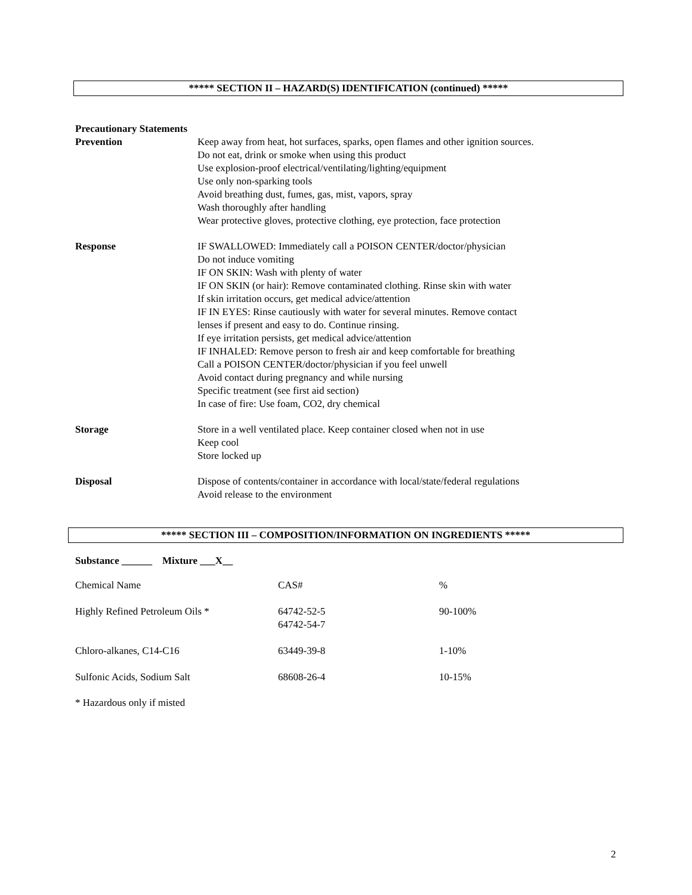***** SECTION II – HAZARD(S) IDENTIFICATION (continued) *****
Precautionary Statements
Prevention Keep away from heat, hot surfaces, sparks, open flames and other ignition sources.
Do not eat, drink or smoke when using this product
Use explosion-proof electrical/ventilating/lighting/equipment
Use only non-sparking tools
Avoid breathing dust, fumes, gas, mist, vapors, spray
Wash thoroughly after handling
Wear protective gloves, protective clothing, eye protection, face protection
Response IF SWALLOWED: Immediately call a POISON CENTER/doctor/physician
Do not induce vomiting
IF ON SKIN: Wash with plenty of water
IF ON SKIN (or hair): Remove contaminated clothing. Rinse skin with water
If skin irritation occurs, get medical advice/attention
IF IN EYES: Rinse cautiously with water for several minutes. Remove contact
lenses if present and easy to do. Continue rinsing.
If eye irritation persists, get medical advice/attention
IF INHALED: Remove person to fresh air and keep comfortable for breathing
Call a POISON CENTER/doctor/physician if you feel unwell
Avoid contact during pregnancy and while nursing
Specific treatment (see first aid section)
In case of fire: Use foam, CO2, dry chemical
Storage Store in a well ventilated place. Keep container closed when not in use
Keep cool
Store locked up
Disposal Dispose of contents/container in accordance with local/state/federal regulations
Avoid release to the environment
***** SECTION III – COMPOSITION/INFORMATION ON INGREDIENTS *****
Substance ______ Mixture ___X__
| Chemical Name | CAS# | % |
| Highly Refined Petroleum Oils * | 64742-52-5 64742-54-7 | 90-100% |
| Chloro-alkanes, C14-C16 | 63449-39-8 | 1-10% |
| Sulfonic Acids, Sodium Salt | 68608-26-4 | 10-15% |
* Hazardous only if misted
2